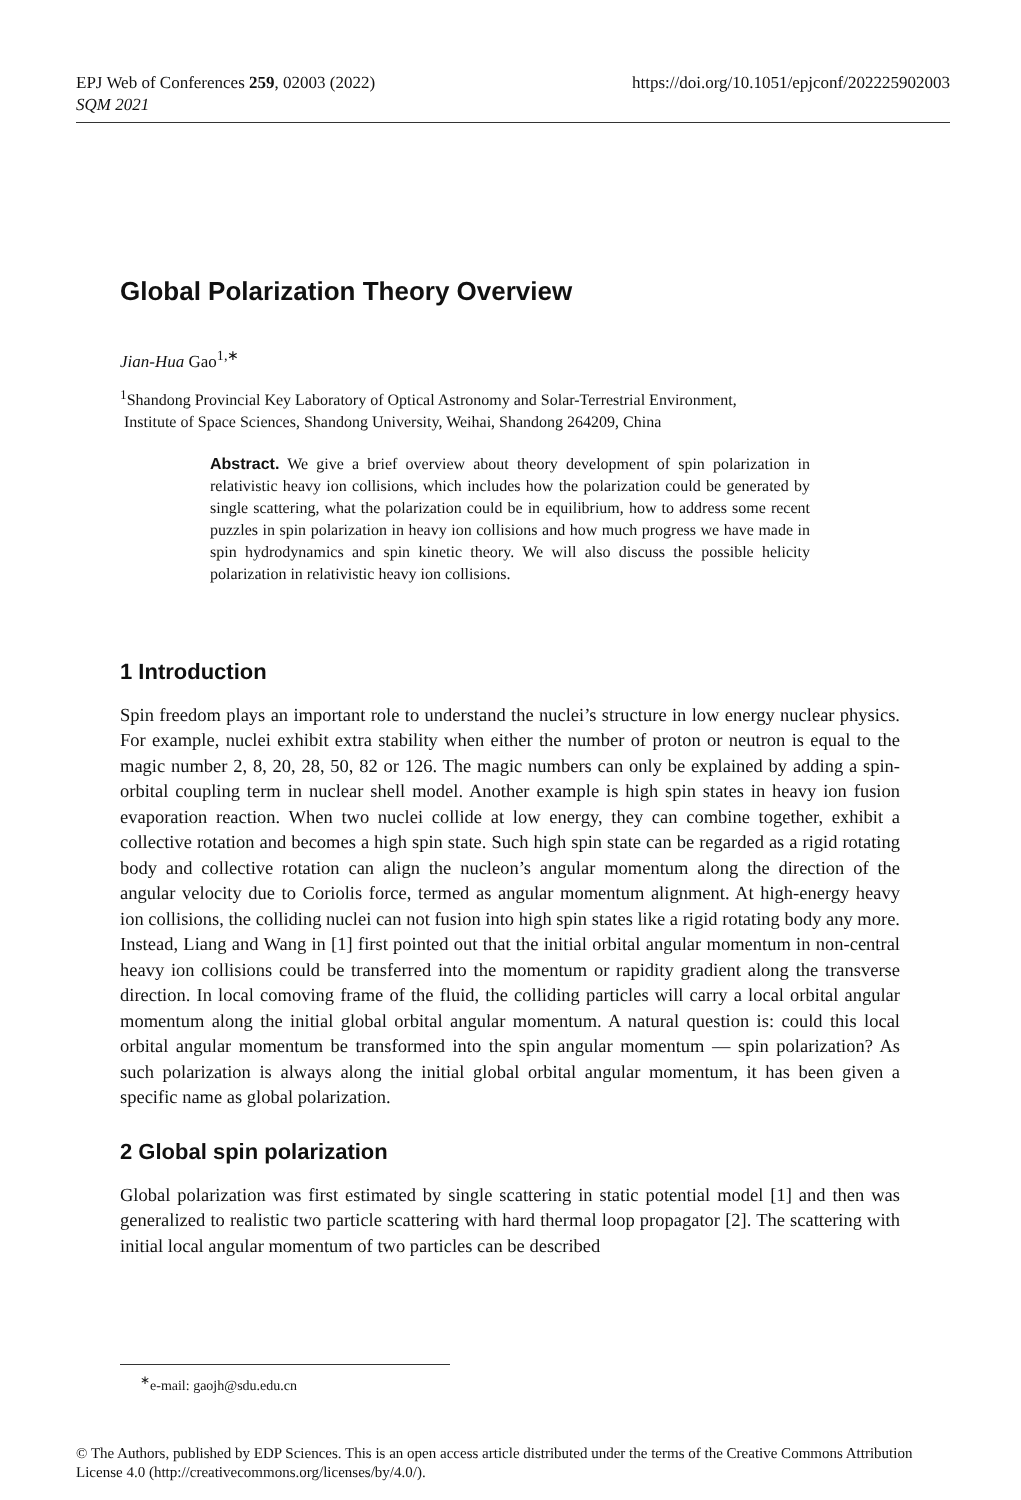EPJ Web of Conferences 259, 02003 (2022)
SQM 2021
https://doi.org/10.1051/epjconf/202225902003
Global Polarization Theory Overview
Jian-Hua Gao<sup>1,∗</sup>
<sup>1</sup> Shandong Provincial Key Laboratory of Optical Astronomy and Solar-Terrestrial Environment,
Institute of Space Sciences, Shandong University, Weihai, Shandong 264209, China
Abstract. We give a brief overview about theory development of spin polarization in relativistic heavy ion collisions, which includes how the polarization could be generated by single scattering, what the polarization could be in equilibrium, how to address some recent puzzles in spin polarization in heavy ion collisions and how much progress we have made in spin hydrodynamics and spin kinetic theory. We will also discuss the possible helicity polarization in relativistic heavy ion collisions.
1 Introduction
Spin freedom plays an important role to understand the nuclei’s structure in low energy nuclear physics. For example, nuclei exhibit extra stability when either the number of proton or neutron is equal to the magic number 2, 8, 20, 28, 50, 82 or 126. The magic numbers can only be explained by adding a spin-orbital coupling term in nuclear shell model. Another example is high spin states in heavy ion fusion evaporation reaction. When two nuclei collide at low energy, they can combine together, exhibit a collective rotation and becomes a high spin state. Such high spin state can be regarded as a rigid rotating body and collective rotation can align the nucleon’s angular momentum along the direction of the angular velocity due to Coriolis force, termed as angular momentum alignment. At high-energy heavy ion collisions, the colliding nuclei can not fusion into high spin states like a rigid rotating body any more. Instead, Liang and Wang in [1] first pointed out that the initial orbital angular momentum in non-central heavy ion collisions could be transferred into the momentum or rapidity gradient along the transverse direction. In local comoving frame of the fluid, the colliding particles will carry a local orbital angular momentum along the initial global orbital angular momentum. A natural question is: could this local orbital angular momentum be transformed into the spin angular momentum — spin polarization? As such polarization is always along the initial global orbital angular momentum, it has been given a specific name as global polarization.
2 Global spin polarization
Global polarization was first estimated by single scattering in static potential model [1] and then was generalized to realistic two particle scattering with hard thermal loop propagator [2]. The scattering with initial local angular momentum of two particles can be described
<sup>∗</sup>e-mail: gaojh@sdu.edu.cn
© The Authors, published by EDP Sciences. This is an open access article distributed under the terms of the Creative Commons Attribution License 4.0 (http://creativecommons.org/licenses/by/4.0/).